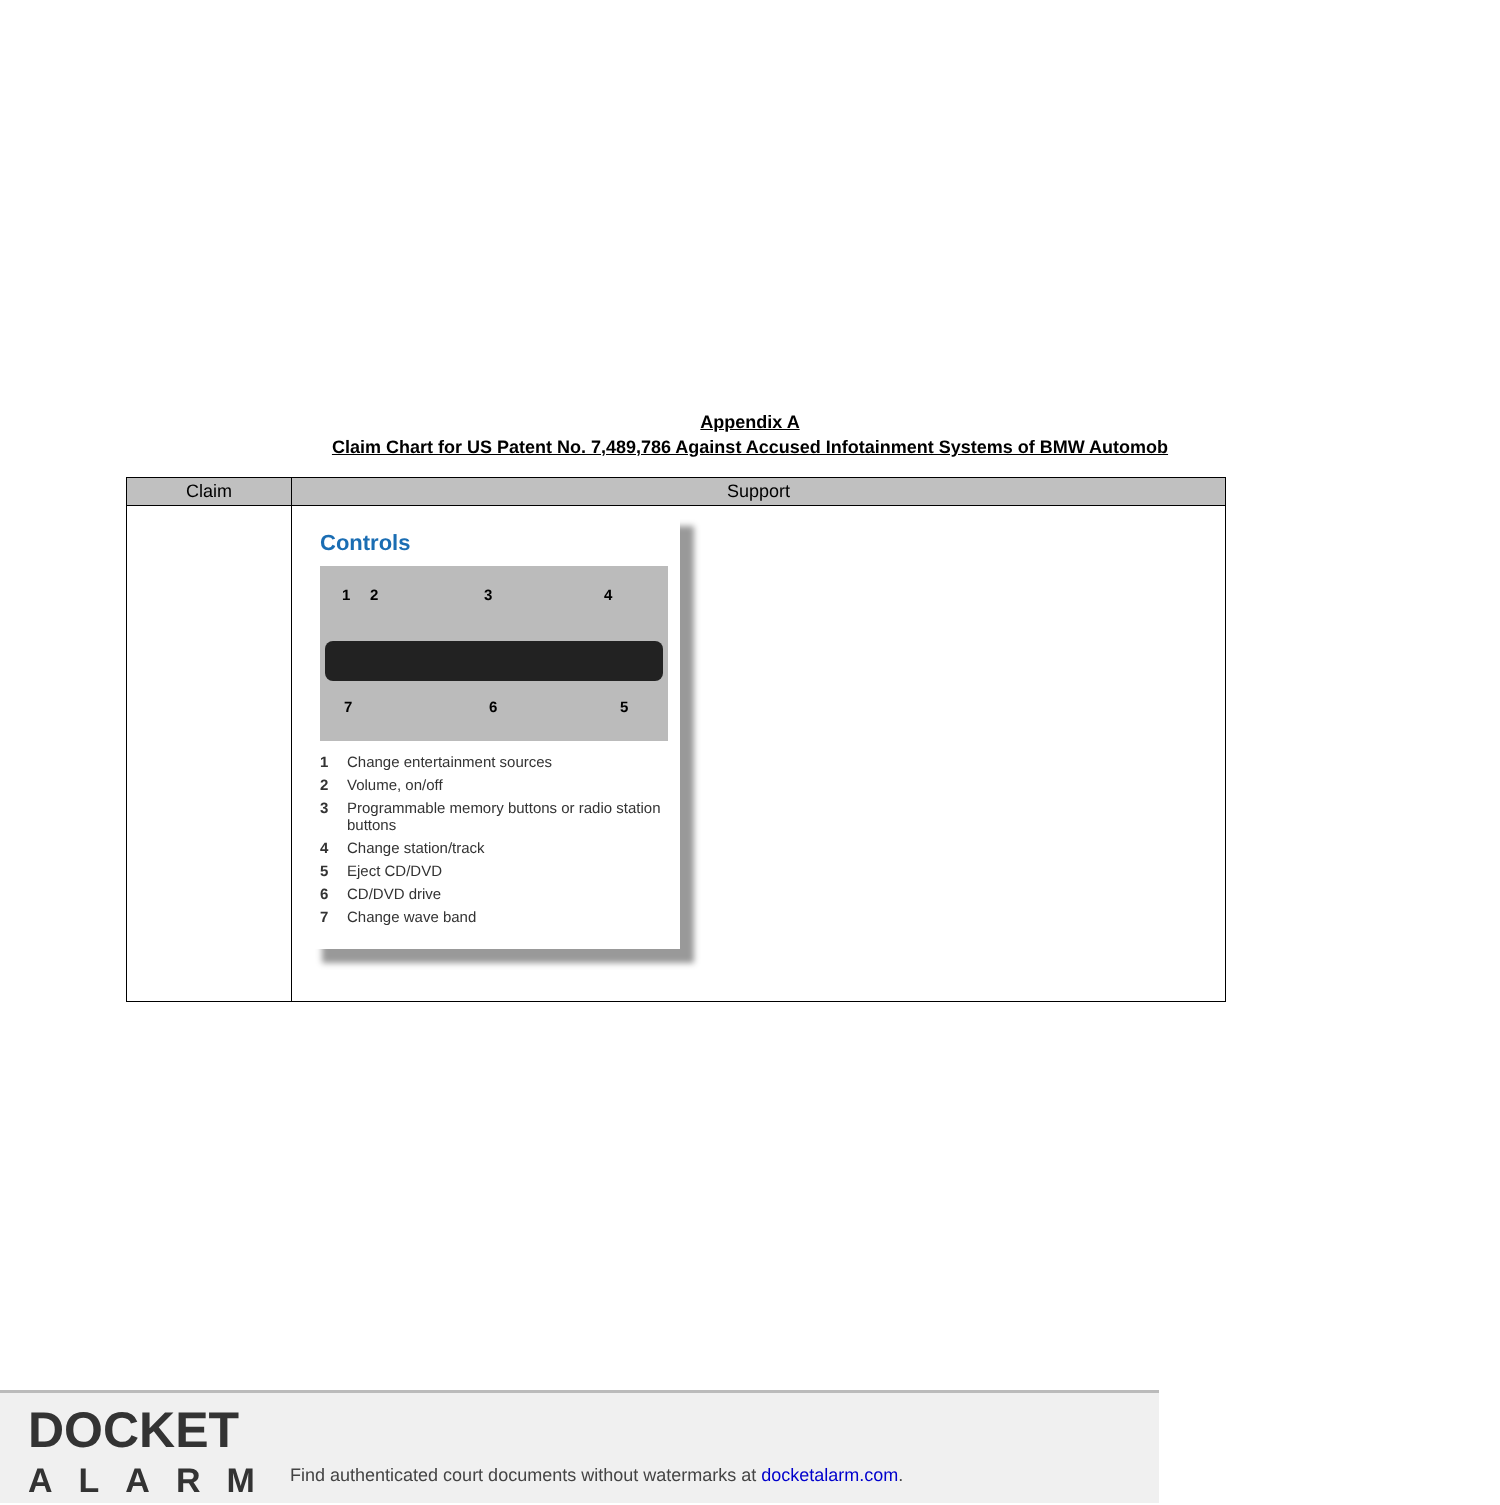Appendix A
Claim Chart for US Patent No. 7,489,786 Against Accused Infotainment Systems of BMW Automob
| Claim | Support |
| --- | --- |
| | Controls 1 2 3 4 7 6 5 1 Change entertainment sources 2 Volume, on/off 3 Programmable memory buttons or radio station buttons 4 Change station/track 5 Eject CD/DVD 6 CD/DVD drive 7 Change wave band |
DOCKET
ALARM
Find authenticated court documents without watermarks at docketalarm.com.